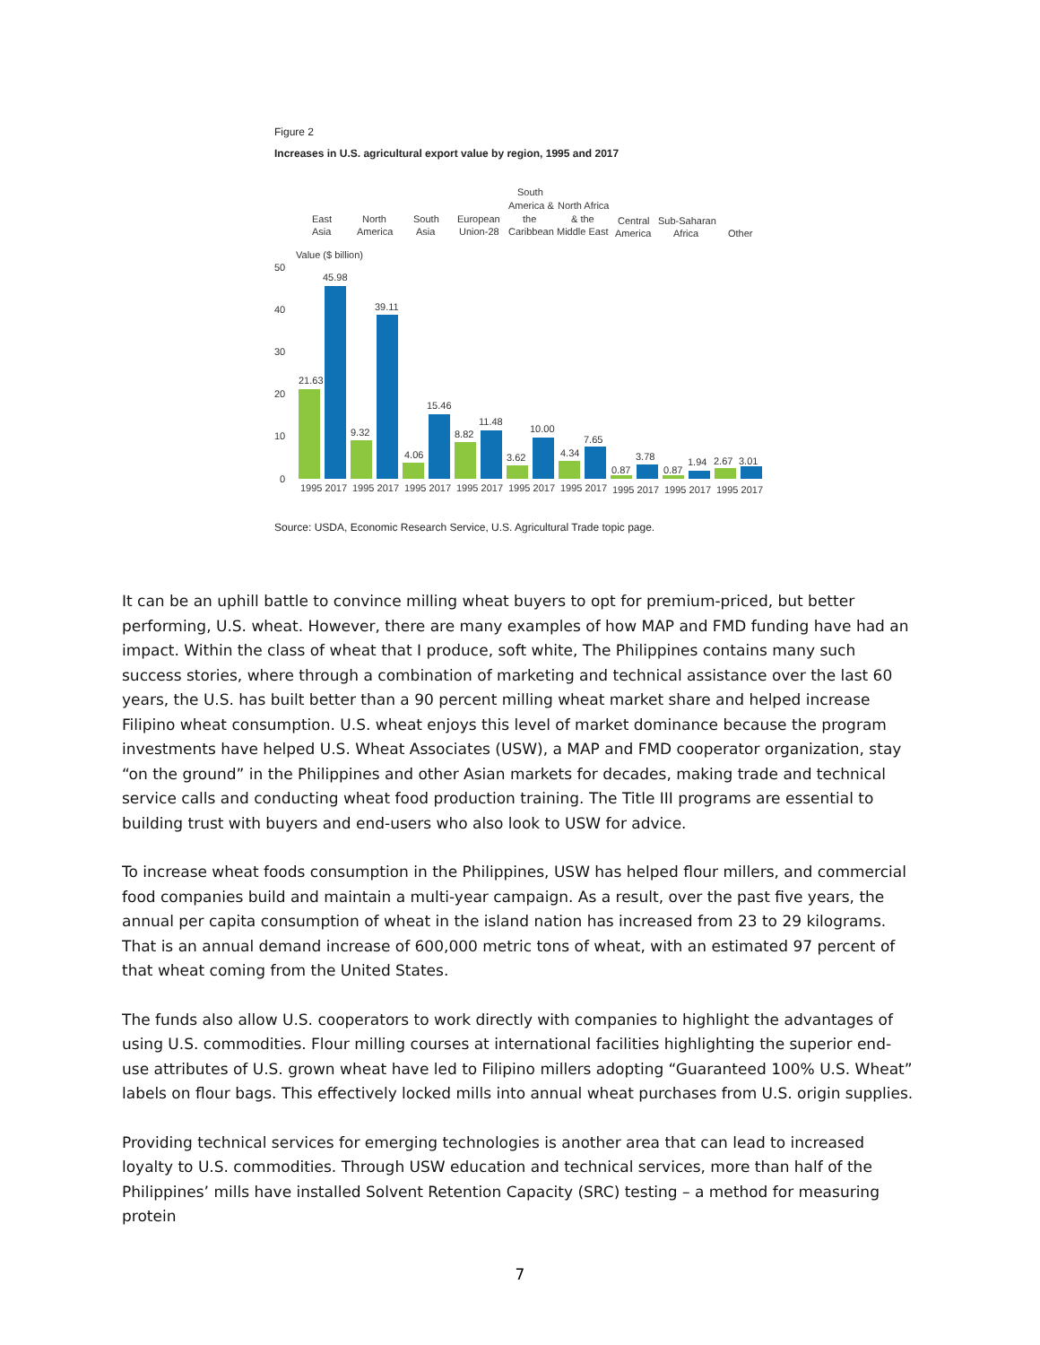Figure 2
Increases in U.S. agricultural export value by region, 1995 and 2017
East
Asia
North
America
South
Asia
European
Union-28
South
America &
the
Caribbean
North Africa
& the
Middle East
Central
America
Sub-Saharan
Africa
Other
Value ($ billion)
50
40
30
20
10
0
21.63
45.98
9.32
39.11
4.06
15.46
8.82
11.48
3.62
10.00
4.34
7.65
0.87
3.78
0.87
1.94
2.67
3.01
1995 2017
1995 2017
1995 2017
1995 2017
1995 2017
1995 2017
1995 2017
1995 2017
1995 2017
Source: USDA, Economic Research Service, U.S. Agricultural Trade topic page.
It can be an uphill battle to convince milling wheat buyers to opt for premium-priced, but better performing, U.S. wheat. However, there are many examples of how MAP and FMD funding have had an impact. Within the class of wheat that I produce, soft white, The Philippines contains many such success stories, where through a combination of marketing and technical assistance over the last 60 years, the U.S. has built better than a 90 percent milling wheat market share and helped increase Filipino wheat consumption. U.S. wheat enjoys this level of market dominance because the program investments have helped U.S. Wheat Associates (USW), a MAP and FMD cooperator organization, stay “on the ground” in the Philippines and other Asian markets for decades, making trade and technical service calls and conducting wheat food production training. The Title III programs are essential to building trust with buyers and end-users who also look to USW for advice.
To increase wheat foods consumption in the Philippines, USW has helped flour millers, and commercial food companies build and maintain a multi-year campaign. As a result, over the past five years, the annual per capita consumption of wheat in the island nation has increased from 23 to 29 kilograms. That is an annual demand increase of 600,000 metric tons of wheat, with an estimated 97 percent of that wheat coming from the United States.
The funds also allow U.S. cooperators to work directly with companies to highlight the advantages of using U.S. commodities. Flour milling courses at international facilities highlighting the superior end-use attributes of U.S. grown wheat have led to Filipino millers adopting “Guaranteed 100% U.S. Wheat” labels on flour bags. This effectively locked mills into annual wheat purchases from U.S. origin supplies.
Providing technical services for emerging technologies is another area that can lead to increased loyalty to U.S. commodities. Through USW education and technical services, more than half of the Philippines’ mills have installed Solvent Retention Capacity (SRC) testing – a method for measuring protein
7